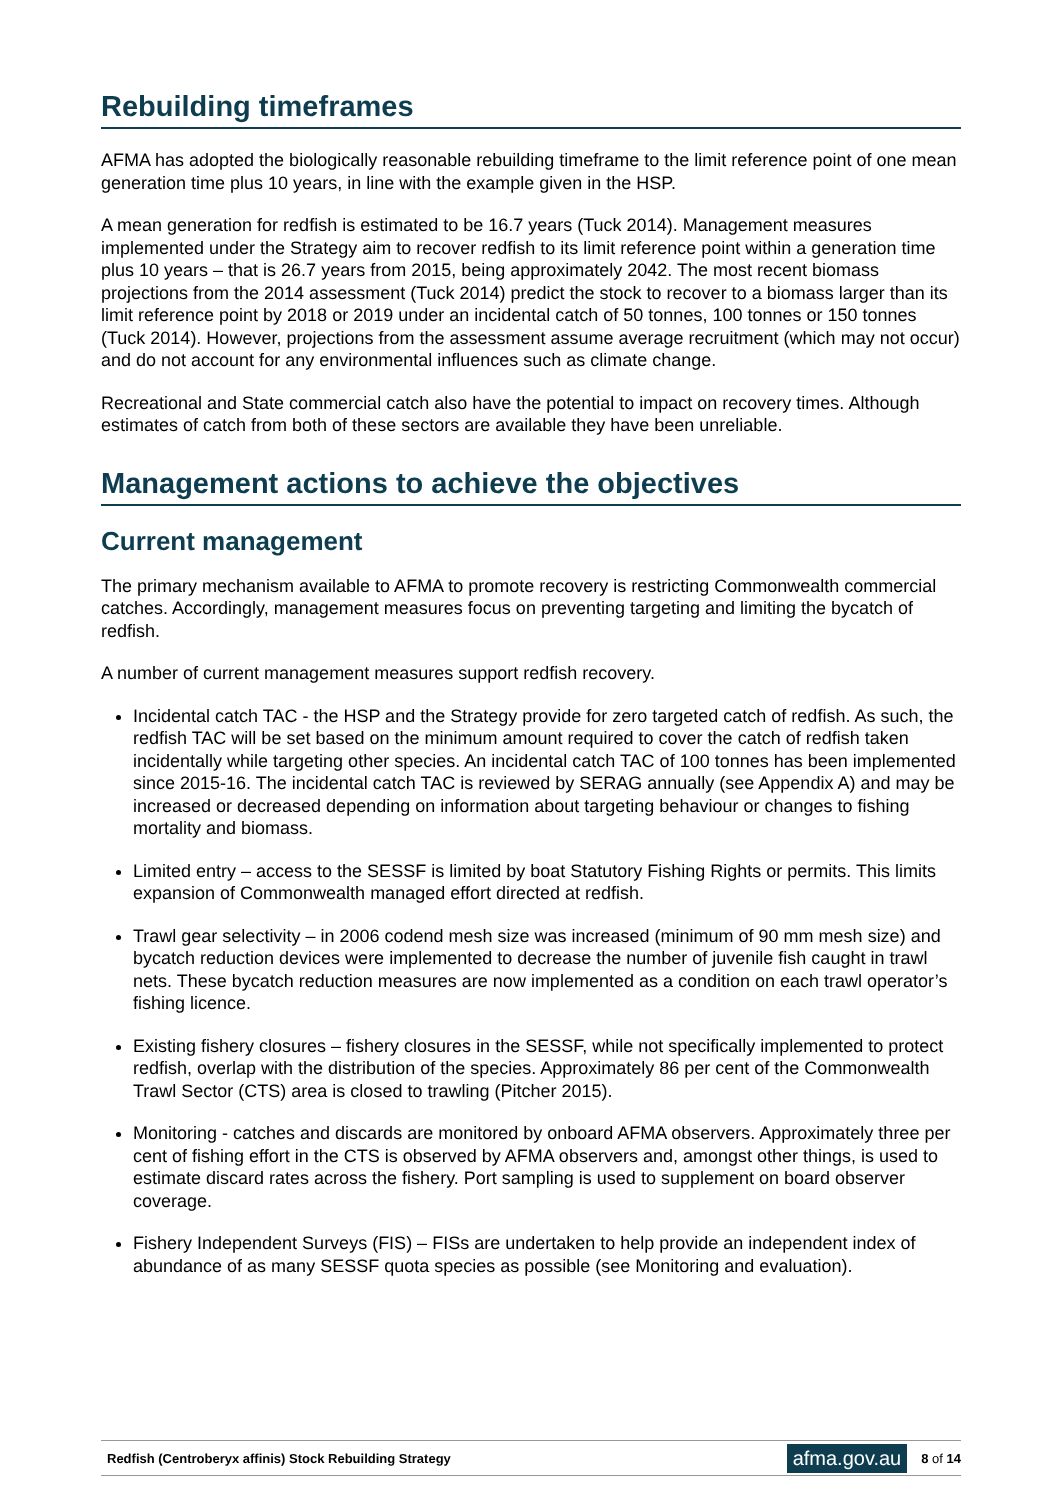Rebuilding timeframes
AFMA has adopted the biologically reasonable rebuilding timeframe to the limit reference point of one mean generation time plus 10 years, in line with the example given in the HSP.
A mean generation for redfish is estimated to be 16.7 years (Tuck 2014). Management measures implemented under the Strategy aim to recover redfish to its limit reference point within a generation time plus 10 years – that is 26.7 years from 2015, being approximately 2042. The most recent biomass projections from the 2014 assessment (Tuck 2014) predict the stock to recover to a biomass larger than its limit reference point by 2018 or 2019 under an incidental catch of 50 tonnes, 100 tonnes or 150 tonnes (Tuck 2014). However, projections from the assessment assume average recruitment (which may not occur) and do not account for any environmental influences such as climate change.
Recreational and State commercial catch also have the potential to impact on recovery times. Although estimates of catch from both of these sectors are available they have been unreliable.
Management actions to achieve the objectives
Current management
The primary mechanism available to AFMA to promote recovery is restricting Commonwealth commercial catches. Accordingly, management measures focus on preventing targeting and limiting the bycatch of redfish.
A number of current management measures support redfish recovery.
Incidental catch TAC - the HSP and the Strategy provide for zero targeted catch of redfish. As such, the redfish TAC will be set based on the minimum amount required to cover the catch of redfish taken incidentally while targeting other species. An incidental catch TAC of 100 tonnes has been implemented since 2015-16. The incidental catch TAC is reviewed by SERAG annually (see Appendix A) and may be increased or decreased depending on information about targeting behaviour or changes to fishing mortality and biomass.
Limited entry – access to the SESSF is limited by boat Statutory Fishing Rights or permits. This limits expansion of Commonwealth managed effort directed at redfish.
Trawl gear selectivity – in 2006 codend mesh size was increased (minimum of 90 mm mesh size) and bycatch reduction devices were implemented to decrease the number of juvenile fish caught in trawl nets. These bycatch reduction measures are now implemented as a condition on each trawl operator’s fishing licence.
Existing fishery closures – fishery closures in the SESSF, while not specifically implemented to protect redfish, overlap with the distribution of the species. Approximately 86 per cent of the Commonwealth Trawl Sector (CTS) area is closed to trawling (Pitcher 2015).
Monitoring - catches and discards are monitored by onboard AFMA observers. Approximately three per cent of fishing effort in the CTS is observed by AFMA observers and, amongst other things, is used to estimate discard rates across the fishery. Port sampling is used to supplement on board observer coverage.
Fishery Independent Surveys (FIS) – FISs are undertaken to help provide an independent index of abundance of as many SESSF quota species as possible (see Monitoring and evaluation).
Redfish (Centroberyx affinis) Stock Rebuilding Strategy afma.gov.au 8 of 14